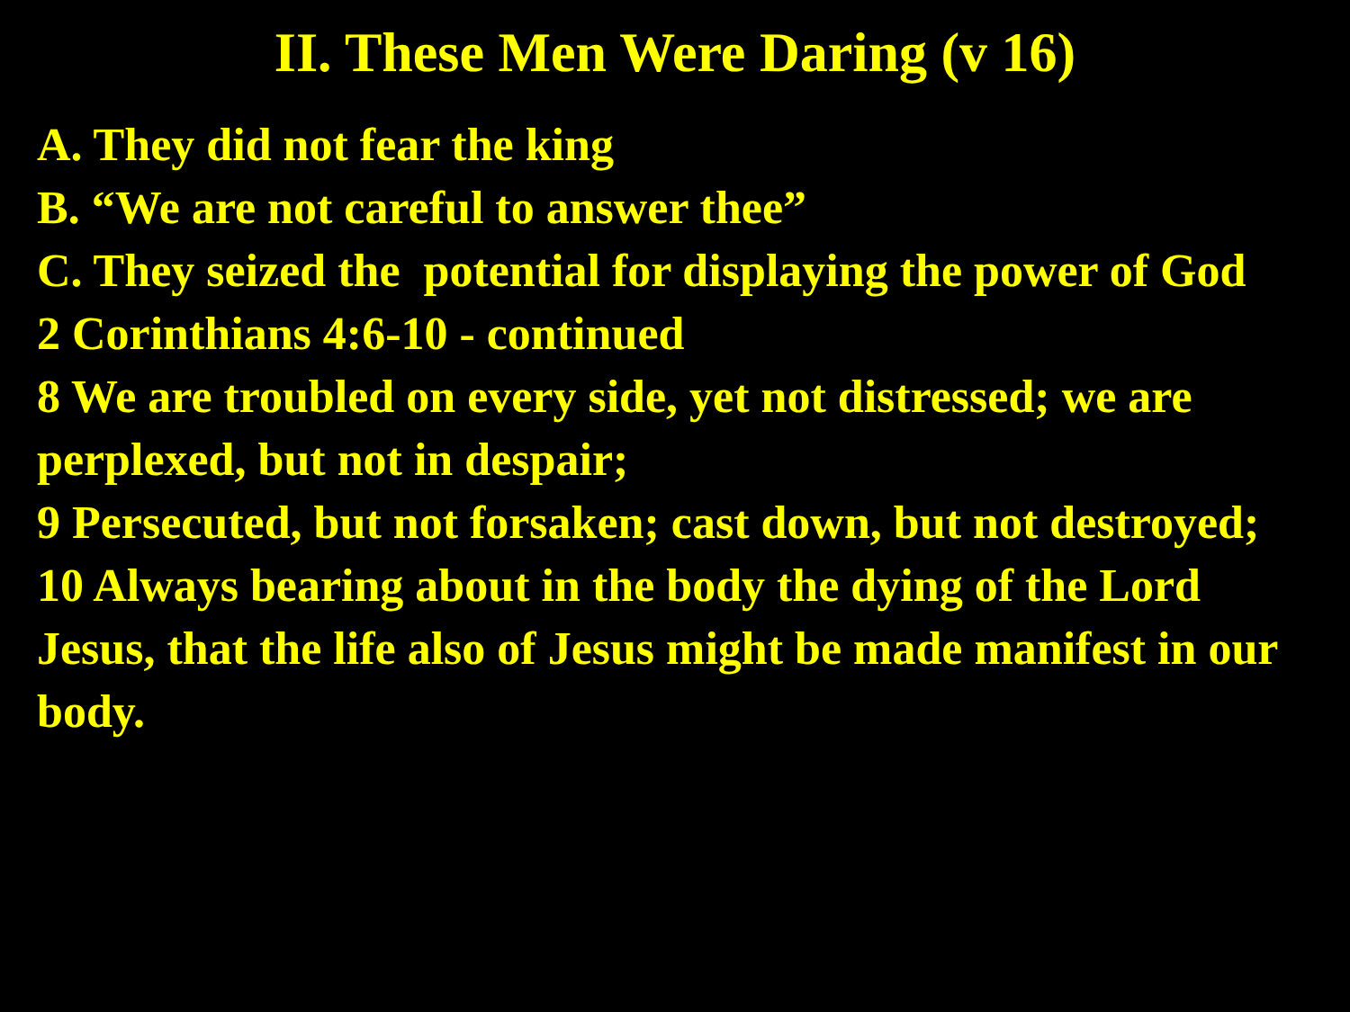II. These Men Were Daring (v 16)
A. They did not fear the king
B. “We are not careful to answer thee”
C. They seized the potential for displaying the power of God
2 Corinthians 4:6-10 - continued
8 We are troubled on every side, yet not distressed; we are perplexed, but not in despair;
9 Persecuted, but not forsaken; cast down, but not destroyed;
10 Always bearing about in the body the dying of the Lord Jesus, that the life also of Jesus might be made manifest in our body.